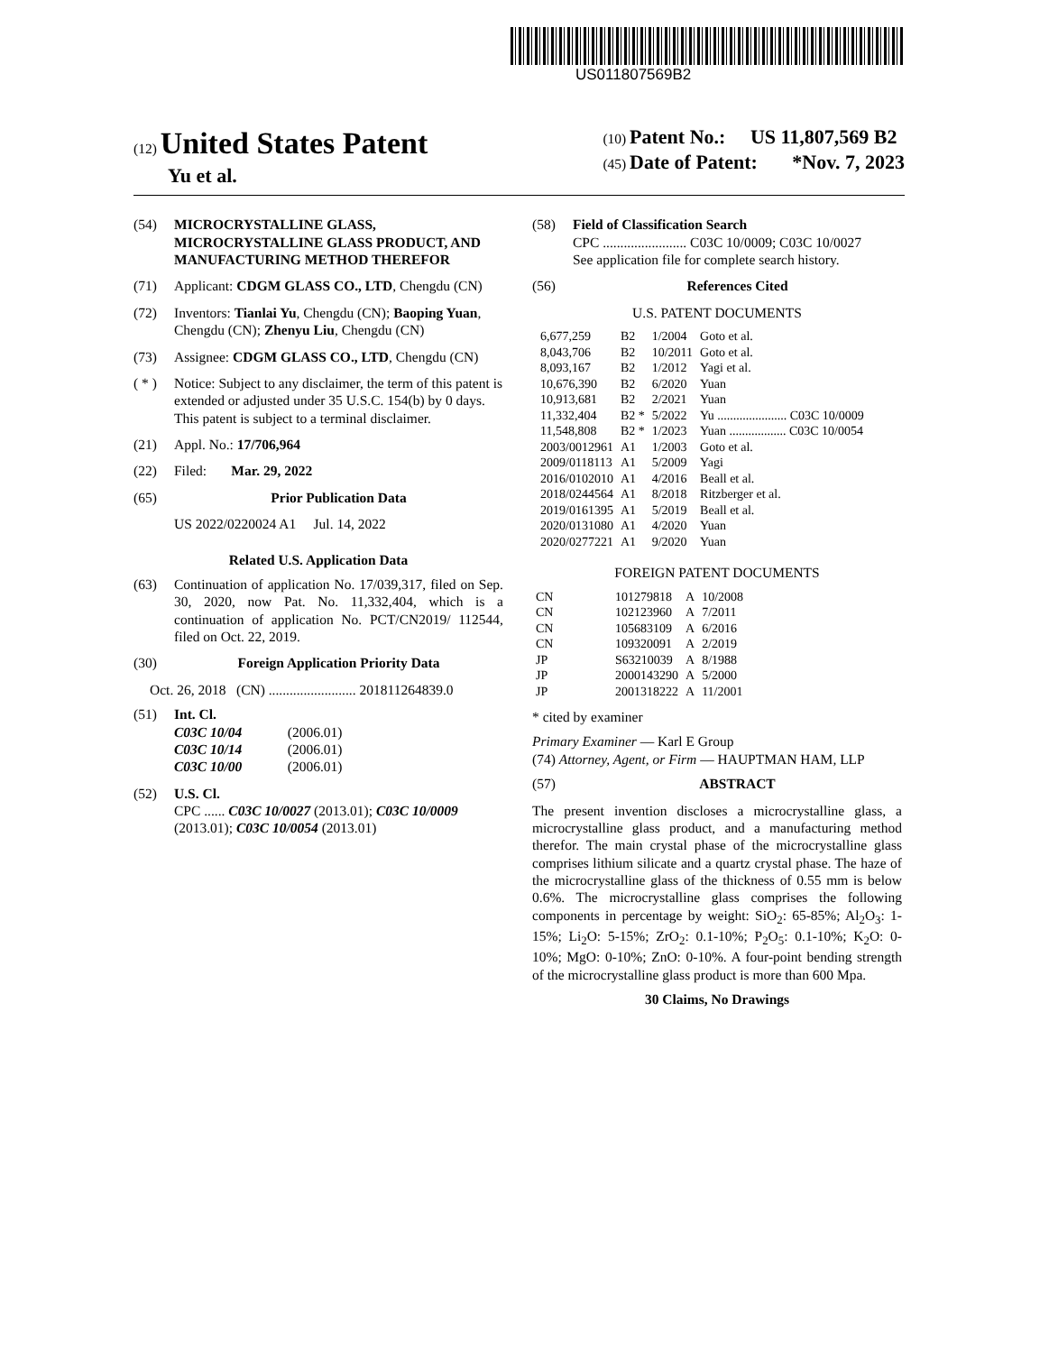US011807569B2
(12) United States Patent
Yu et al.
(10) Patent No.: US 11,807,569 B2
(45) Date of Patent: *Nov. 7, 2023
(54) MICROCRYSTALLINE GLASS, MICROCRYSTALLINE GLASS PRODUCT, AND MANUFACTURING METHOD THEREFOR
(71) Applicant: CDGM GLASS CO., LTD, Chengdu (CN)
(72) Inventors: Tianlai Yu, Chengdu (CN); Baoping Yuan, Chengdu (CN); Zhenyu Liu, Chengdu (CN)
(73) Assignee: CDGM GLASS CO., LTD, Chengdu (CN)
( * ) Notice: Subject to any disclaimer, the term of this patent is extended or adjusted under 35 U.S.C. 154(b) by 0 days.
This patent is subject to a terminal disclaimer.
(21) Appl. No.: 17/706,964
(22) Filed: Mar. 29, 2022
(65) Prior Publication Data
US 2022/0220024 A1 Jul. 14, 2022
Related U.S. Application Data
(63) Continuation of application No. 17/039,317, filed on Sep. 30, 2020, now Pat. No. 11,332,404, which is a continuation of application No. PCT/CN2019/ 112544, filed on Oct. 22, 2019.
(30) Foreign Application Priority Data
Oct. 26, 2018 (CN) ......................... 201811264839.0
(51) Int. Cl.
C03C 10/04 (2006.01)
C03C 10/14 (2006.01)
C03C 10/00 (2006.01)
(52) U.S. Cl.
CPC ...... C03C 10/0027 (2013.01); C03C 10/0009 (2013.01); C03C 10/0054 (2013.01)
(58) Field of Classification Search
CPC ........................ C03C 10/0009; C03C 10/0027
See application file for complete search history.
(56) References Cited
U.S. PATENT DOCUMENTS
| 6,677,259 | B2 | 1/2004 | Goto et al. |
| 8,043,706 | B2 | 10/2011 | Goto et al. |
| 8,093,167 | B2 | 1/2012 | Yagi et al. |
| 10,676,390 | B2 | 6/2020 | Yuan |
| 10,913,681 | B2 | 2/2021 | Yuan |
| 11,332,404 | B2 * | 5/2022 | Yu ...................... C03C 10/0009 |
| 11,548,808 | B2 * | 1/2023 | Yuan .................. C03C 10/0054 |
| 2003/0012961 | A1 | 1/2003 | Goto et al. |
| 2009/0118113 | A1 | 5/2009 | Yagi |
| 2016/0102010 | A1 | 4/2016 | Beall et al. |
| 2018/0244564 | A1 | 8/2018 | Ritzberger et al. |
| 2019/0161395 | A1 | 5/2019 | Beall et al. |
| 2020/0131080 | A1 | 4/2020 | Yuan |
| 2020/0277221 | A1 | 9/2020 | Yuan |
FOREIGN PATENT DOCUMENTS
| CN | 101279818 | A | 10/2008 |
| CN | 102123960 | A | 7/2011 |
| CN | 105683109 | A | 6/2016 |
| CN | 109320091 | A | 2/2019 |
| JP | S63210039 | A | 8/1988 |
| JP | 2000143290 | A | 5/2000 |
| JP | 2001318222 | A | 11/2001 |
* cited by examiner
Primary Examiner — Karl E Group
(74) Attorney, Agent, or Firm — HAUPTMAN HAM, LLP
(57) ABSTRACT
The present invention discloses a microcrystalline glass, a microcrystalline glass product, and a manufacturing method therefor. The main crystal phase of the microcrystalline glass comprises lithium silicate and a quartz crystal phase. The haze of the microcrystalline glass of the thickness of 0.55 mm is below 0.6%. The microcrystalline glass comprises the following components in percentage by weight: SiO<sub>2</sub>: 65-85%; Al<sub>2</sub>O<sub>3</sub>: 1-15%; Li<sub>2</sub>O: 5-15%; ZrO<sub>2</sub>: 0.1-10%; P<sub>2</sub>O<sub>5</sub>: 0.1-10%; K<sub>2</sub>O: 0-10%; MgO: 0-10%; ZnO: 0-10%. A four-point bending strength of the microcrystalline glass product is more than 600 Mpa.
30 Claims, No Drawings